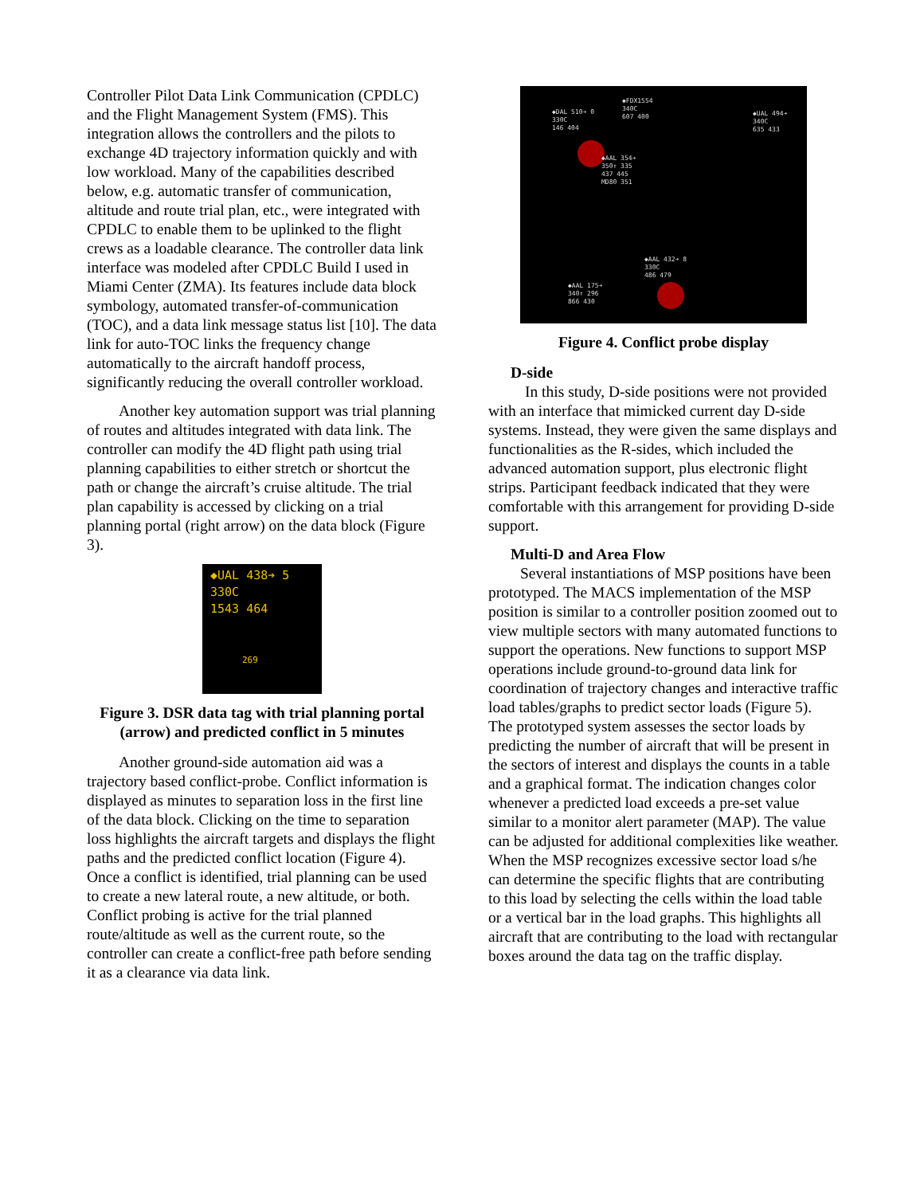Controller Pilot Data Link Communication (CPDLC) and the Flight Management System (FMS). This integration allows the controllers and the pilots to exchange 4D trajectory information quickly and with low workload. Many of the capabilities described below, e.g. automatic transfer of communication, altitude and route trial plan, etc., were integrated with CPDLC to enable them to be uplinked to the flight crews as a loadable clearance. The controller data link interface was modeled after CPDLC Build I used in Miami Center (ZMA). Its features include data block symbology, automated transfer-of-communication (TOC), and a data link message status list [10]. The data link for auto-TOC links the frequency change automatically to the aircraft handoff process, significantly reducing the overall controller workload.
Another key automation support was trial planning of routes and altitudes integrated with data link. The controller can modify the 4D flight path using trial planning capabilities to either stretch or shortcut the path or change the aircraft’s cruise altitude. The trial plan capability is accessed by clicking on a trial planning portal (right arrow) on the data block (Figure 3).
◆UAL 438➔ 5
330C
1543 464
269
Figure 3. DSR data tag with trial planning portal (arrow) and predicted conflict in 5 minutes
Another ground-side automation aid was a trajectory based conflict-probe. Conflict information is displayed as minutes to separation loss in the first line of the data block. Clicking on the time to separation loss highlights the aircraft targets and displays the flight paths and the predicted conflict location (Figure 4). Once a conflict is identified, trial planning can be used to create a new lateral route, a new altitude, or both. Conflict probing is active for the trial planned route/altitude as well as the current route, so the controller can create a conflict-free path before sending it as a clearance via data link.
◆DAL 510➔ 0
330C
146 404
◆FDX1554
340C
607 400
◆UAL 494➔
340C
635 433
◆AAL 354➔
350↑ 335
437 445
MD80 351
◆AAL 432➔ 8
330C
486 479
◆AAL 175➔
340↑ 296
866 430
Figure 4. Conflict probe display
D-side
In this study, D-side positions were not provided with an interface that mimicked current day D-side systems. Instead, they were given the same displays and functionalities as the R-sides, which included the advanced automation support, plus electronic flight strips. Participant feedback indicated that they were comfortable with this arrangement for providing D-side support.
Multi-D and Area Flow
Several instantiations of MSP positions have been prototyped. The MACS implementation of the MSP position is similar to a controller position zoomed out to view multiple sectors with many automated functions to support the operations. New functions to support MSP operations include ground-to-ground data link for coordination of trajectory changes and interactive traffic load tables/graphs to predict sector loads (Figure 5). The prototyped system assesses the sector loads by predicting the number of aircraft that will be present in the sectors of interest and displays the counts in a table and a graphical format. The indication changes color whenever a predicted load exceeds a pre-set value similar to a monitor alert parameter (MAP). The value can be adjusted for additional complexities like weather. When the MSP recognizes excessive sector load s/he can determine the specific flights that are contributing to this load by selecting the cells within the load table or a vertical bar in the load graphs. This highlights all aircraft that are contributing to the load with rectangular boxes around the data tag on the traffic display.